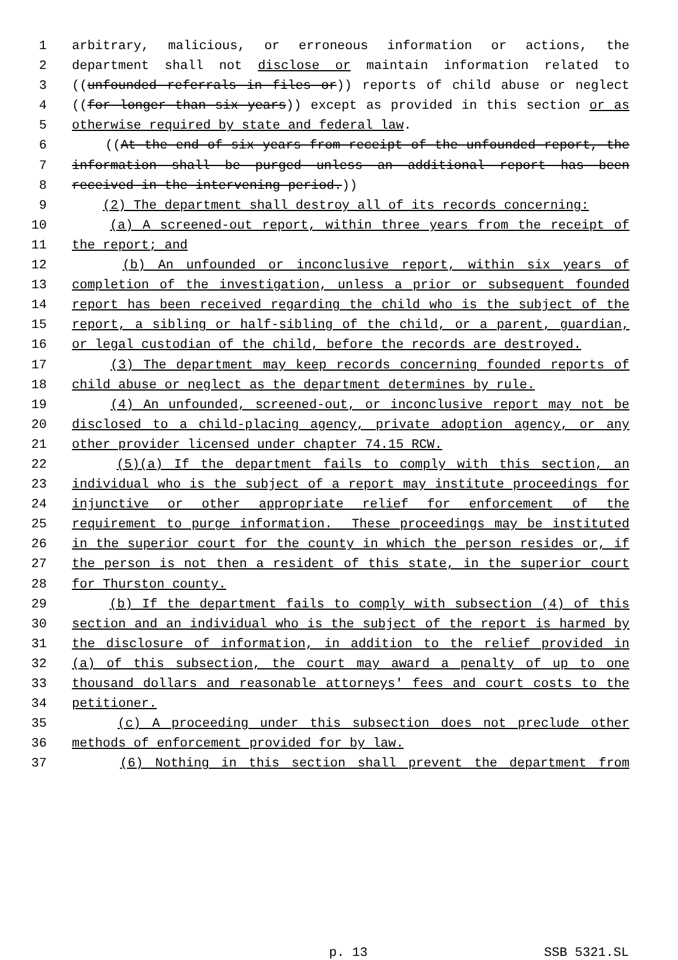1 arbitrary, malicious, or erroneous information or actions, the
2 department shall not disclose or maintain information related to
3 ((unfounded referrals in files or)) reports of child abuse or neglect
4 ((for longer than six years)) except as provided in this section or as
5 otherwise required by state and federal law.
6 ((At the end of six years from receipt of the unfounded report, the
7 information shall be purged unless an additional report has been
8 received in the intervening period.))
9 (2) The department shall destroy all of its records concerning:
10 (a) A screened-out report, within three years from the receipt of
11 the report; and
12 (b) An unfounded or inconclusive report, within six years of
13 completion of the investigation, unless a prior or subsequent founded
14 report has been received regarding the child who is the subject of the
15 report, a sibling or half-sibling of the child, or a parent, guardian,
16 or legal custodian of the child, before the records are destroyed.
17 (3) The department may keep records concerning founded reports of
18 child abuse or neglect as the department determines by rule.
19 (4) An unfounded, screened-out, or inconclusive report may not be
20 disclosed to a child-placing agency, private adoption agency, or any
21 other provider licensed under chapter 74.15 RCW.
22 (5)(a) If the department fails to comply with this section, an
23 individual who is the subject of a report may institute proceedings for
24 injunctive or other appropriate relief for enforcement of the
25 requirement to purge information. These proceedings may be instituted
26 in the superior court for the county in which the person resides or, if
27 the person is not then a resident of this state, in the superior court
28 for Thurston county.
29 (b) If the department fails to comply with subsection (4) of this
30 section and an individual who is the subject of the report is harmed by
31 the disclosure of information, in addition to the relief provided in
32 (a) of this subsection, the court may award a penalty of up to one
33 thousand dollars and reasonable attorneys' fees and court costs to the
34 petitioner.
35 (c) A proceeding under this subsection does not preclude other
36 methods of enforcement provided for by law.
37 (6) Nothing in this section shall prevent the department from
p. 13 SSB 5321.SL